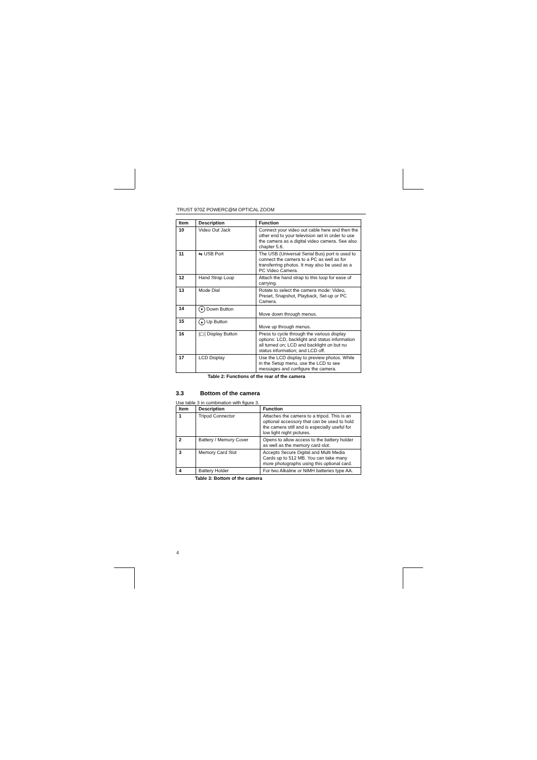TRUST 970Z POWERC@M OPTICAL ZOOM
| Item | Description | Function |
| --- | --- | --- |
| 10 | Video Out Jack | Connect your video out cable here and then the other end to your television set in order to use the camera as a digital video camera. See also chapter 5.6. |
| 11 | ⇆ USB Port | The USB (Universal Serial Bus) port is used to connect the camera to a PC as well as for transferring photos. It may also be used as a PC Video Camera. |
| 12 | Hand Strap Loop | Attach the hand strap to this loop for ease of carrying. |
| 13 | Mode Dial | Rotate to select the camera mode: Video, Preset, Snapshot, Playback, Set-up or PC Camera. |
| 14 | ▼ Down Button | Move down through menus. |
| 15 | ▲ Up Button | Move up through menus. |
| 16 | /▢/ Display Button | Press to cycle through the various display options: LCD, backlight and status information all turned on; LCD and backlight on but no status information; and LCD off. |
| 17 | LCD Display | Use the LCD display to preview photos. While in the Setup menu, use the LCD to see messages and configure the camera. |
Table 2: Functions of the rear of the camera
3.3 Bottom of the camera
Use table 3 in combination with figure 3.
| Item | Description | Function |
| --- | --- | --- |
| 1 | Tripod Connector | Attaches the camera to a tripod. This is an optional accessory that can be used to hold the camera still and is especially useful for low light night pictures. |
| 2 | Battery / Memory Cover | Opens to allow access to the battery holder as well as the memory card slot. |
| 3 | Memory Card Slot | Accepts Secure Digital and Multi Media Cards up to 512 MB. You can take many more photographs using this optional card. |
| 4 | Battery Holder | For two Alkaline or NiMH batteries type AA. |
Table 3: Bottom of the camera
4